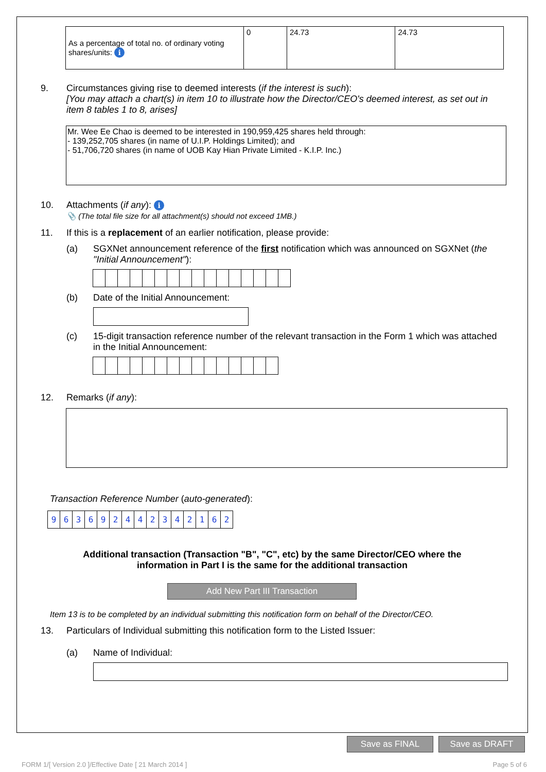| As a percentage of total no. of ordinary voting shares/units: i | 0 | 24.73 | 24.73 |
9. Circumstances giving rise to deemed interests (if the interest is such):
[You may attach a chart(s) in item 10 to illustrate how the Director/CEO's deemed interest, as set out in item 8 tables 1 to 8, arises]
Mr. Wee Ee Chao is deemed to be interested in 190,959,425 shares held through:
- 139,252,705 shares (in name of U.I.P. Holdings Limited); and
- 51,706,720 shares (in name of UOB Kay Hian Private Limited - K.I.P. Inc.)
10. Attachments (if any): i
📎 (The total file size for all attachment(s) should not exceed 1MB.)
11. If this is a replacement of an earlier notification, please provide:
(a) SGXNet announcement reference of the first notification which was announced on SGXNet (the "Initial Announcement"):
(b) Date of the Initial Announcement:
(c) 15-digit transaction reference number of the relevant transaction in the Form 1 which was attached in the Initial Announcement:
12. Remarks (if any):
Transaction Reference Number (auto-generated):
963692442342162
Additional transaction (Transaction "B", "C", etc) by the same Director/CEO where the
information in Part I is the same for the additional transaction
Add New Part III Transaction
Item 13 is to be completed by an individual submitting this notification form on behalf of the Director/CEO.
13. Particulars of Individual submitting this notification form to the Listed Issuer:
(a) Name of Individual:
Save as FINAL Save as DRAFT
FORM 1/[ Version 2.0 ]/Effective Date [ 21 March 2014 ] Page 5 of 6